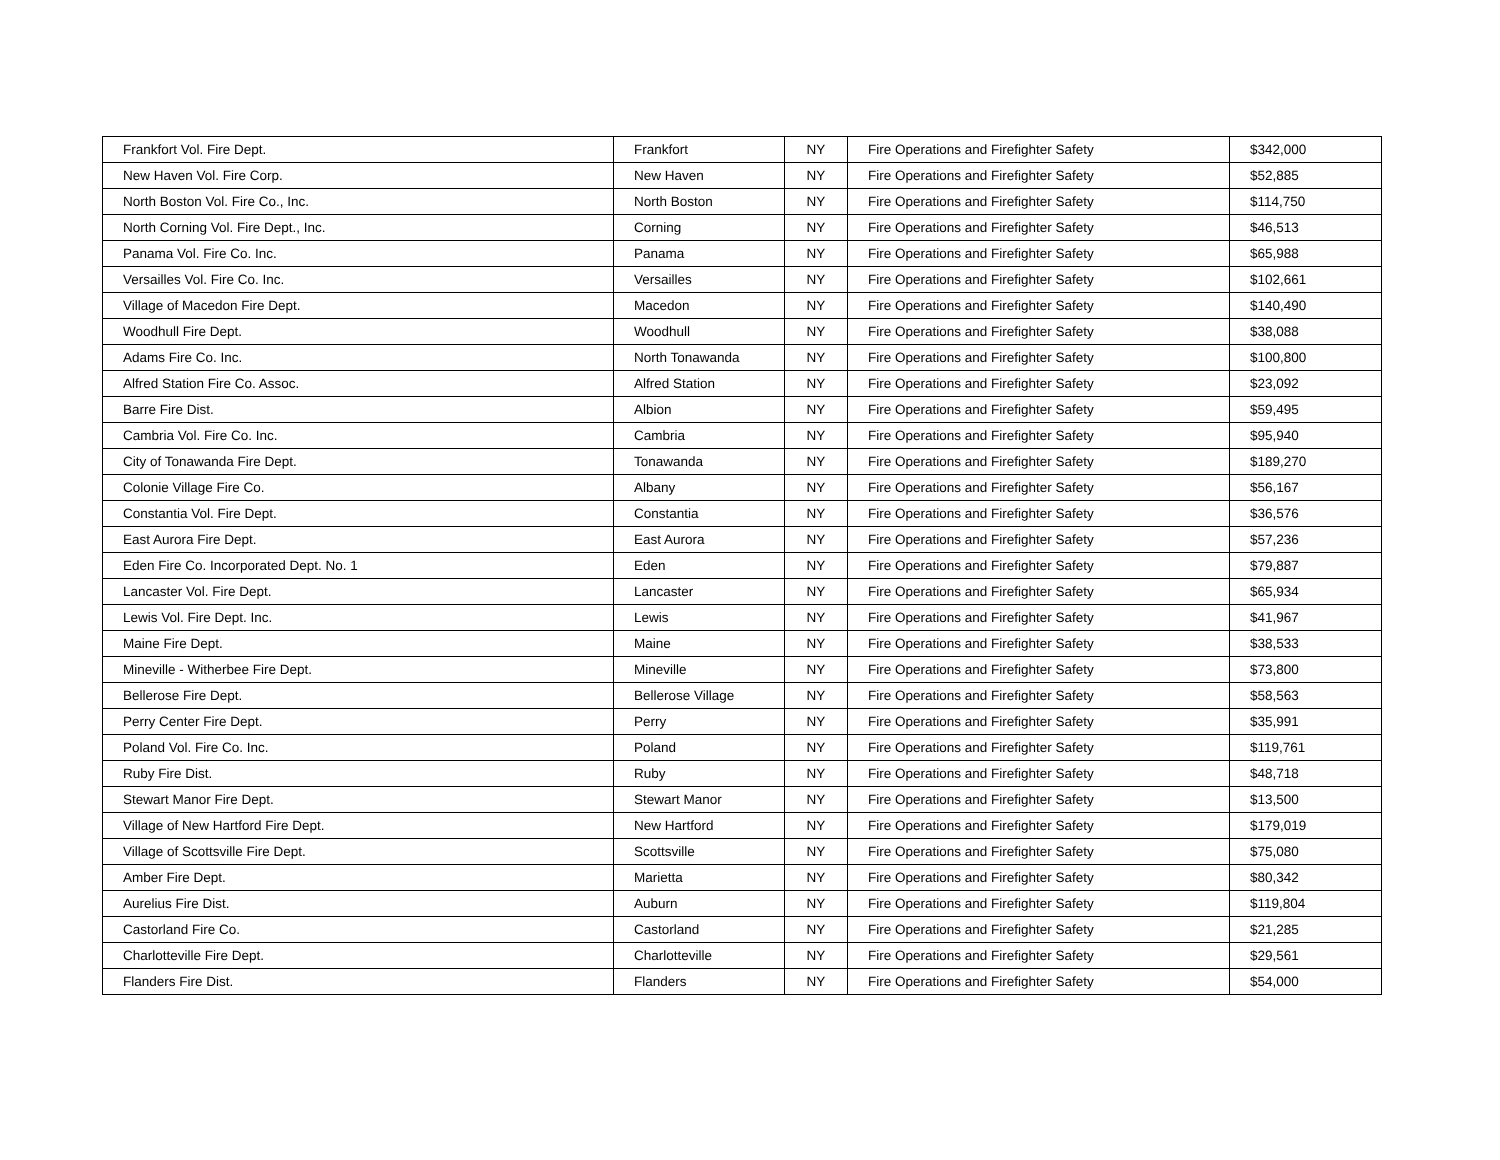| Frankfort Vol. Fire Dept. | Frankfort | NY | Fire Operations and Firefighter Safety | $342,000 |
| New Haven Vol. Fire Corp. | New Haven | NY | Fire Operations and Firefighter Safety | $52,885 |
| North Boston Vol. Fire Co., Inc. | North Boston | NY | Fire Operations and Firefighter Safety | $114,750 |
| North Corning Vol. Fire Dept., Inc. | Corning | NY | Fire Operations and Firefighter Safety | $46,513 |
| Panama Vol. Fire Co. Inc. | Panama | NY | Fire Operations and Firefighter Safety | $65,988 |
| Versailles Vol. Fire Co. Inc. | Versailles | NY | Fire Operations and Firefighter Safety | $102,661 |
| Village of Macedon Fire Dept. | Macedon | NY | Fire Operations and Firefighter Safety | $140,490 |
| Woodhull Fire Dept. | Woodhull | NY | Fire Operations and Firefighter Safety | $38,088 |
| Adams Fire Co. Inc. | North Tonawanda | NY | Fire Operations and Firefighter Safety | $100,800 |
| Alfred Station Fire Co. Assoc. | Alfred Station | NY | Fire Operations and Firefighter Safety | $23,092 |
| Barre Fire Dist. | Albion | NY | Fire Operations and Firefighter Safety | $59,495 |
| Cambria Vol. Fire Co. Inc. | Cambria | NY | Fire Operations and Firefighter Safety | $95,940 |
| City of Tonawanda Fire Dept. | Tonawanda | NY | Fire Operations and Firefighter Safety | $189,270 |
| Colonie Village Fire Co. | Albany | NY | Fire Operations and Firefighter Safety | $56,167 |
| Constantia Vol. Fire Dept. | Constantia | NY | Fire Operations and Firefighter Safety | $36,576 |
| East Aurora Fire Dept. | East Aurora | NY | Fire Operations and Firefighter Safety | $57,236 |
| Eden Fire Co. Incorporated Dept. No. 1 | Eden | NY | Fire Operations and Firefighter Safety | $79,887 |
| Lancaster Vol. Fire Dept. | Lancaster | NY | Fire Operations and Firefighter Safety | $65,934 |
| Lewis Vol. Fire Dept. Inc. | Lewis | NY | Fire Operations and Firefighter Safety | $41,967 |
| Maine Fire Dept. | Maine | NY | Fire Operations and Firefighter Safety | $38,533 |
| Mineville - Witherbee Fire Dept. | Mineville | NY | Fire Operations and Firefighter Safety | $73,800 |
| Bellerose Fire Dept. | Bellerose Village | NY | Fire Operations and Firefighter Safety | $58,563 |
| Perry Center Fire Dept. | Perry | NY | Fire Operations and Firefighter Safety | $35,991 |
| Poland Vol. Fire Co. Inc. | Poland | NY | Fire Operations and Firefighter Safety | $119,761 |
| Ruby Fire Dist. | Ruby | NY | Fire Operations and Firefighter Safety | $48,718 |
| Stewart Manor Fire Dept. | Stewart Manor | NY | Fire Operations and Firefighter Safety | $13,500 |
| Village of New Hartford Fire Dept. | New Hartford | NY | Fire Operations and Firefighter Safety | $179,019 |
| Village of Scottsville Fire Dept. | Scottsville | NY | Fire Operations and Firefighter Safety | $75,080 |
| Amber Fire Dept. | Marietta | NY | Fire Operations and Firefighter Safety | $80,342 |
| Aurelius Fire Dist. | Auburn | NY | Fire Operations and Firefighter Safety | $119,804 |
| Castorland Fire Co. | Castorland | NY | Fire Operations and Firefighter Safety | $21,285 |
| Charlotteville Fire Dept. | Charlotteville | NY | Fire Operations and Firefighter Safety | $29,561 |
| Flanders Fire Dist. | Flanders | NY | Fire Operations and Firefighter Safety | $54,000 |